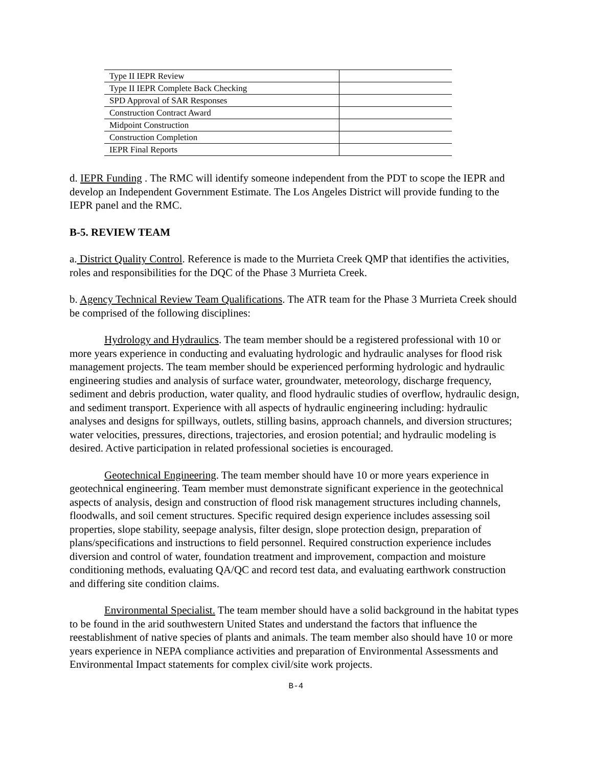| Type II IEPR Review | |
| Type II IEPR Complete Back Checking | |
| SPD Approval of SAR Responses | |
| Construction Contract Award | |
| Midpoint Construction | |
| Construction Completion | |
| IEPR Final Reports | |
d. IEPR Funding . The RMC will identify someone independent from the PDT to scope the IEPR and develop an Independent Government Estimate. The Los Angeles District will provide funding to the IEPR panel and the RMC.
B-5. REVIEW TEAM
a. District Quality Control. Reference is made to the Murrieta Creek QMP that identifies the activities, roles and responsibilities for the DQC of the Phase 3 Murrieta Creek.
b. Agency Technical Review Team Qualifications. The ATR team for the Phase 3 Murrieta Creek should be comprised of the following disciplines:
Hydrology and Hydraulics. The team member should be a registered professional with 10 or more years experience in conducting and evaluating hydrologic and hydraulic analyses for flood risk management projects. The team member should be experienced performing hydrologic and hydraulic engineering studies and analysis of surface water, groundwater, meteorology, discharge frequency, sediment and debris production, water quality, and flood hydraulic studies of overflow, hydraulic design, and sediment transport. Experience with all aspects of hydraulic engineering including: hydraulic analyses and designs for spillways, outlets, stilling basins, approach channels, and diversion structures; water velocities, pressures, directions, trajectories, and erosion potential; and hydraulic modeling is desired. Active participation in related professional societies is encouraged.
Geotechnical Engineering. The team member should have 10 or more years experience in geotechnical engineering. Team member must demonstrate significant experience in the geotechnical aspects of analysis, design and construction of flood risk management structures including channels, floodwalls, and soil cement structures. Specific required design experience includes assessing soil properties, slope stability, seepage analysis, filter design, slope protection design, preparation of plans/specifications and instructions to field personnel. Required construction experience includes diversion and control of water, foundation treatment and improvement, compaction and moisture conditioning methods, evaluating QA/QC and record test data, and evaluating earthwork construction and differing site condition claims.
Environmental Specialist. The team member should have a solid background in the habitat types to be found in the arid southwestern United States and understand the factors that influence the reestablishment of native species of plants and animals. The team member also should have 10 or more years experience in NEPA compliance activities and preparation of Environmental Assessments and Environmental Impact statements for complex civil/site work projects.
B-4